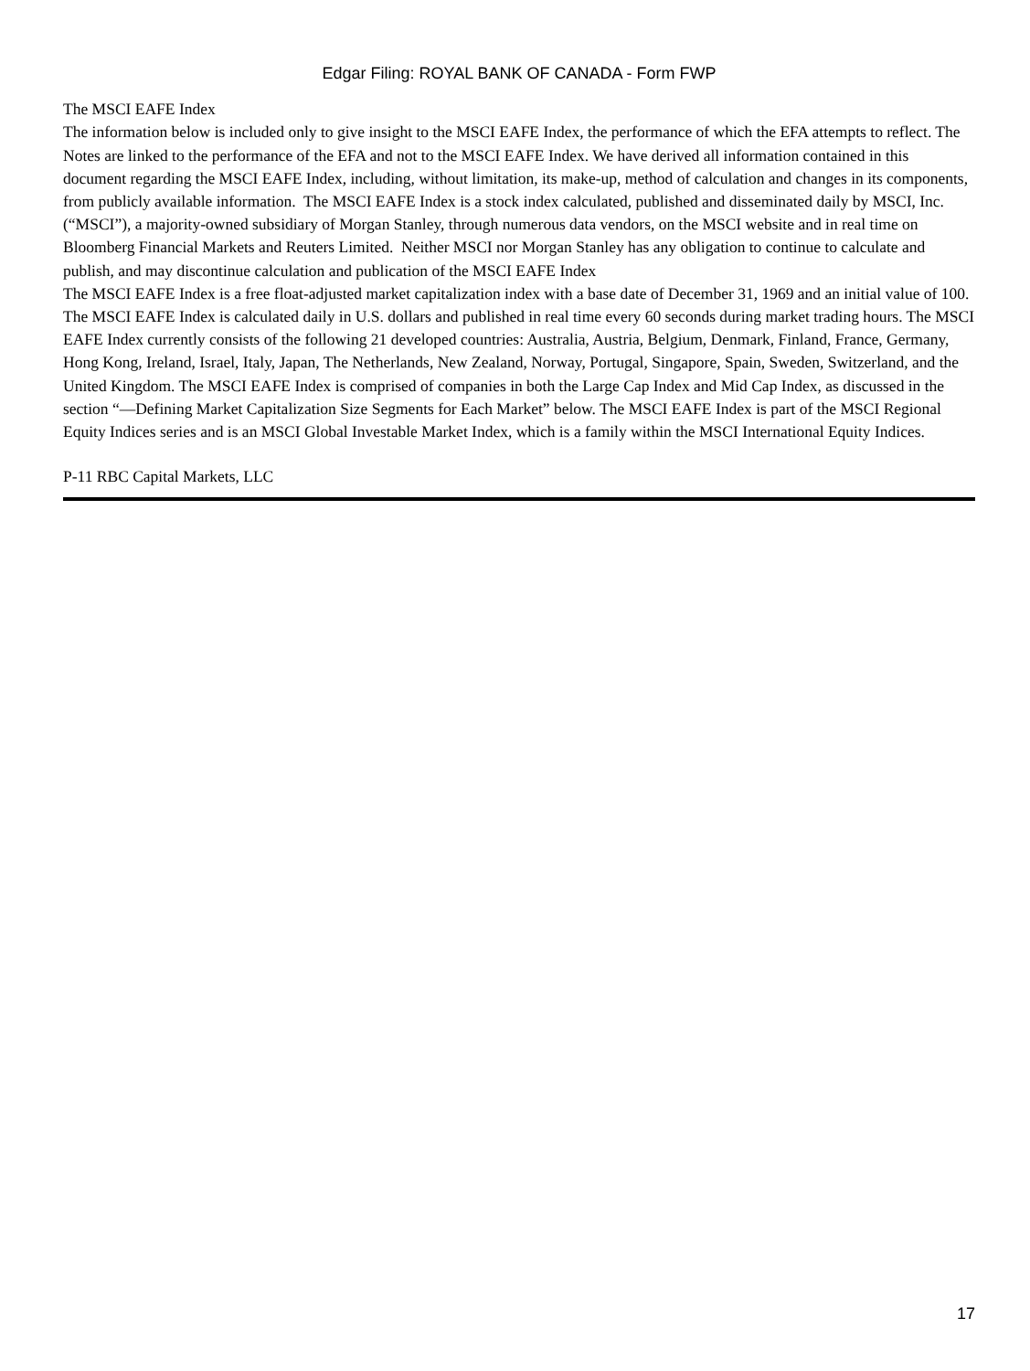Edgar Filing: ROYAL BANK OF CANADA - Form FWP
The MSCI EAFE Index
The information below is included only to give insight to the MSCI EAFE Index, the performance of which the EFA attempts to reflect. The Notes are linked to the performance of the EFA and not to the MSCI EAFE Index. We have derived all information contained in this document regarding the MSCI EAFE Index, including, without limitation, its make-up, method of calculation and changes in its components, from publicly available information. The MSCI EAFE Index is a stock index calculated, published and disseminated daily by MSCI, Inc. (“MSCI”), a majority-owned subsidiary of Morgan Stanley, through numerous data vendors, on the MSCI website and in real time on Bloomberg Financial Markets and Reuters Limited. Neither MSCI nor Morgan Stanley has any obligation to continue to calculate and publish, and may discontinue calculation and publication of the MSCI EAFE Index
The MSCI EAFE Index is a free float-adjusted market capitalization index with a base date of December 31, 1969 and an initial value of 100. The MSCI EAFE Index is calculated daily in U.S. dollars and published in real time every 60 seconds during market trading hours. The MSCI EAFE Index currently consists of the following 21 developed countries: Australia, Austria, Belgium, Denmark, Finland, France, Germany, Hong Kong, Ireland, Israel, Italy, Japan, The Netherlands, New Zealand, Norway, Portugal, Singapore, Spain, Sweden, Switzerland, and the United Kingdom. The MSCI EAFE Index is comprised of companies in both the Large Cap Index and Mid Cap Index, as discussed in the section “—Defining Market Capitalization Size Segments for Each Market” below. The MSCI EAFE Index is part of the MSCI Regional Equity Indices series and is an MSCI Global Investable Market Index, which is a family within the MSCI International Equity Indices.
P-11 RBC Capital Markets, LLC
17